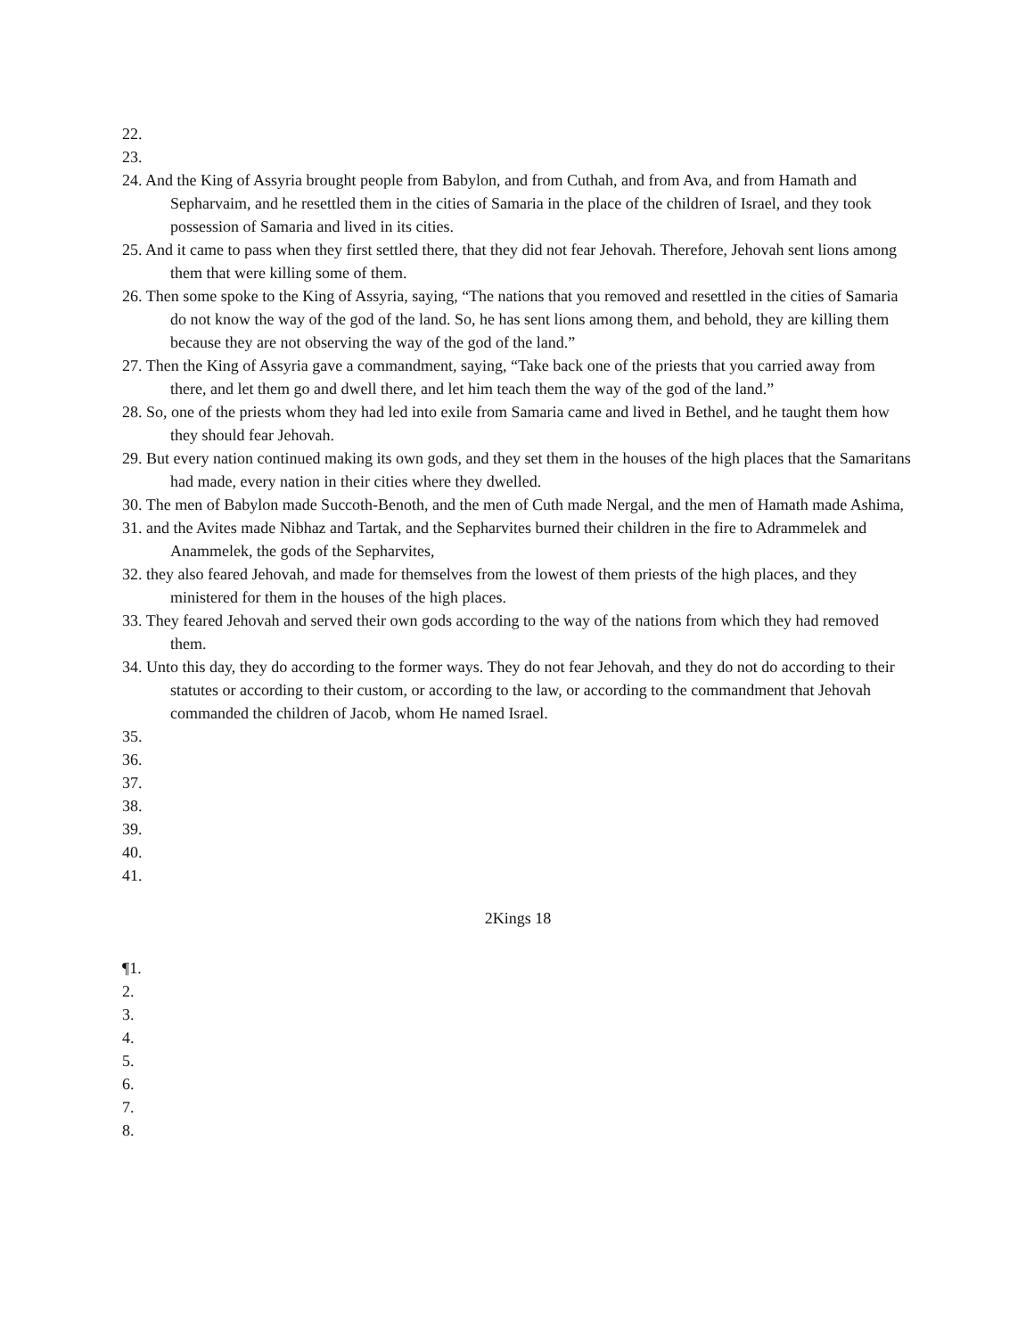22.
23.
24. And the King of Assyria brought people from Babylon, and from Cuthah, and from Ava, and from Hamath and Sepharvaim, and he resettled them in the cities of Samaria in the place of the children of Israel, and they took possession of Samaria and lived in its cities.
25. And it came to pass when they first settled there, that they did not fear Jehovah. Therefore, Jehovah sent lions among them that were killing some of them.
26. Then some spoke to the King of Assyria, saying, “The nations that you removed and resettled in the cities of Samaria do not know the way of the god of the land. So, he has sent lions among them, and behold, they are killing them because they are not observing the way of the god of the land.”
27. Then the King of Assyria gave a commandment, saying, “Take back one of the priests that you carried away from there, and let them go and dwell there, and let him teach them the way of the god of the land.”
28. So, one of the priests whom they had led into exile from Samaria came and lived in Bethel, and he taught them how they should fear Jehovah.
29. But every nation continued making its own gods, and they set them in the houses of the high places that the Samaritans had made, every nation in their cities where they dwelled.
30. The men of Babylon made Succoth-Benoth, and the men of Cuth made Nergal, and the men of Hamath made Ashima,
31. and the Avites made Nibhaz and Tartak, and the Sepharvites burned their children in the fire to Adrammelek and Anammelek, the gods of the Sepharvites,
32. they also feared Jehovah, and made for themselves from the lowest of them priests of the high places, and they ministered for them in the houses of the high places.
33. They feared Jehovah and served their own gods according to the way of the nations from which they had removed them.
34. Unto this day, they do according to the former ways. They do not fear Jehovah, and they do not do according to their statutes or according to their custom, or according to the law, or according to the commandment that Jehovah commanded the children of Jacob, whom He named Israel.
35.
36.
37.
38.
39.
40.
41.
2Kings 18
¶1.
2.
3.
4.
5.
6.
7.
8.